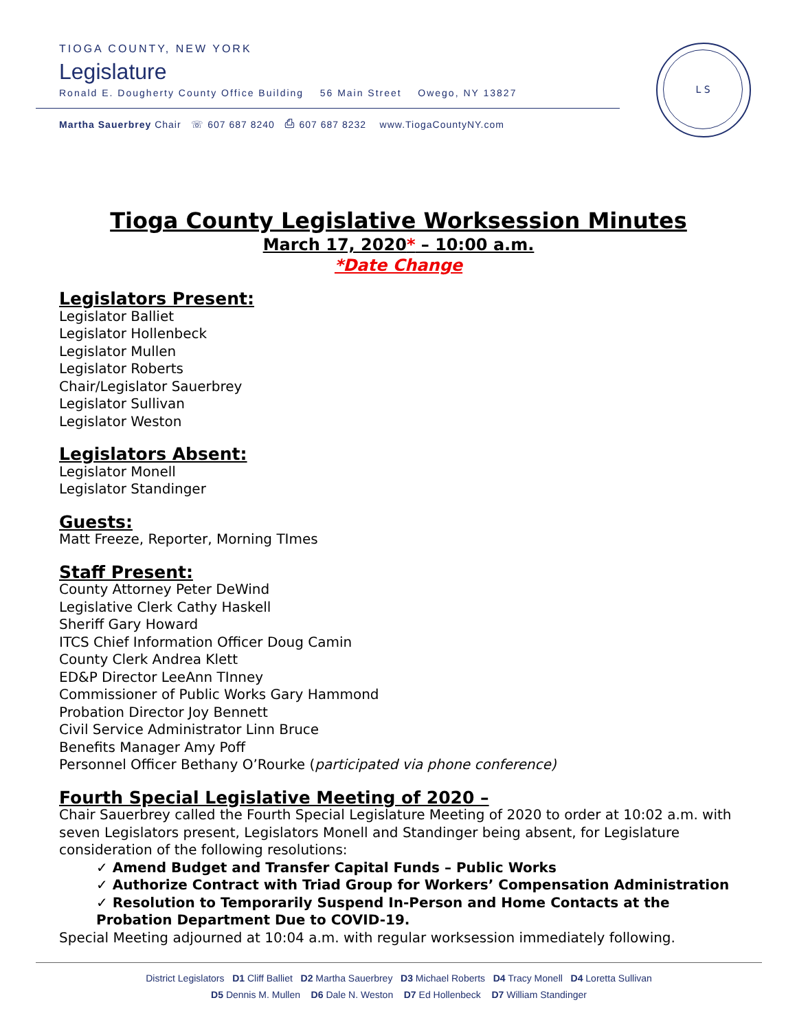TIOGA COUNTY, NEW YORK
Legislature
Ronald E. Dougherty County Office Building 56 Main Street Owego, NY 13827
Martha Sauerbrey Chair ☏ 607 687 8240 ⎙ 607 687 8232 www.TiogaCountyNY.com
L S
Tioga County Legislative Worksession Minutes
March 17, 2020* – 10:00 a.m.
*Date Change
Legislators Present:
Legislator Balliet
Legislator Hollenbeck
Legislator Mullen
Legislator Roberts
Chair/Legislator Sauerbrey
Legislator Sullivan
Legislator Weston
Legislators Absent:
Legislator Monell
Legislator Standinger
Guests:
Matt Freeze, Reporter, Morning TImes
Staff Present:
County Attorney Peter DeWind
Legislative Clerk Cathy Haskell
Sheriff Gary Howard
ITCS Chief Information Officer Doug Camin
County Clerk Andrea Klett
ED&P Director LeeAnn TInney
Commissioner of Public Works Gary Hammond
Probation Director Joy Bennett
Civil Service Administrator Linn Bruce
Benefits Manager Amy Poff
Personnel Officer Bethany O’Rourke (participated via phone conference)
Fourth Special Legislative Meeting of 2020 –
Chair Sauerbrey called the Fourth Special Legislature Meeting of 2020 to order at 10:02 a.m. with seven Legislators present, Legislators Monell and Standinger being absent, for Legislature consideration of the following resolutions:
✓ Amend Budget and Transfer Capital Funds – Public Works
✓ Authorize Contract with Triad Group for Workers’ Compensation Administration
✓ Resolution to Temporarily Suspend In-Person and Home Contacts at the Probation Department Due to COVID-19.
Special Meeting adjourned at 10:04 a.m. with regular worksession immediately following.
District Legislators D1 Cliff Balliet D2 Martha Sauerbrey D3 Michael Roberts D4 Tracy Monell D4 Loretta Sullivan
D5 Dennis M. Mullen D6 Dale N. Weston D7 Ed Hollenbeck D7 William Standinger